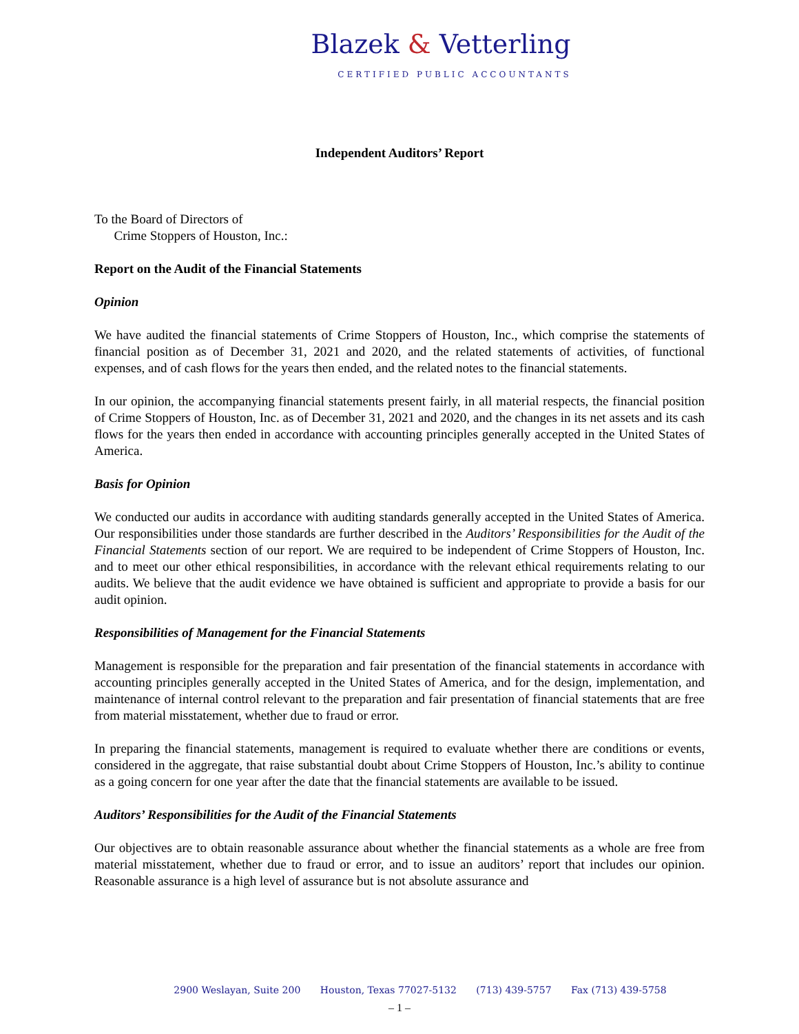Blazek & Vetterling
CERTIFIED PUBLIC ACCOUNTANTS
Independent Auditors’ Report
To the Board of Directors of
Crime Stoppers of Houston, Inc.:
Report on the Audit of the Financial Statements
Opinion
We have audited the financial statements of Crime Stoppers of Houston, Inc., which comprise the statements of financial position as of December 31, 2021 and 2020, and the related statements of activities, of functional expenses, and of cash flows for the years then ended, and the related notes to the financial statements.
In our opinion, the accompanying financial statements present fairly, in all material respects, the financial position of Crime Stoppers of Houston, Inc. as of December 31, 2021 and 2020, and the changes in its net assets and its cash flows for the years then ended in accordance with accounting principles generally accepted in the United States of America.
Basis for Opinion
We conducted our audits in accordance with auditing standards generally accepted in the United States of America. Our responsibilities under those standards are further described in the Auditors’ Responsibilities for the Audit of the Financial Statements section of our report. We are required to be independent of Crime Stoppers of Houston, Inc. and to meet our other ethical responsibilities, in accordance with the relevant ethical requirements relating to our audits. We believe that the audit evidence we have obtained is sufficient and appropriate to provide a basis for our audit opinion.
Responsibilities of Management for the Financial Statements
Management is responsible for the preparation and fair presentation of the financial statements in accordance with accounting principles generally accepted in the United States of America, and for the design, implementation, and maintenance of internal control relevant to the preparation and fair presentation of financial statements that are free from material misstatement, whether due to fraud or error.
In preparing the financial statements, management is required to evaluate whether there are conditions or events, considered in the aggregate, that raise substantial doubt about Crime Stoppers of Houston, Inc.’s ability to continue as a going concern for one year after the date that the financial statements are available to be issued.
Auditors’ Responsibilities for the Audit of the Financial Statements
Our objectives are to obtain reasonable assurance about whether the financial statements as a whole are free from material misstatement, whether due to fraud or error, and to issue an auditors’ report that includes our opinion. Reasonable assurance is a high level of assurance but is not absolute assurance and
2900 Weslayan, Suite 200 Houston, Texas 77027-5132 (713) 439-5757 Fax (713) 439-5758
– 1 –